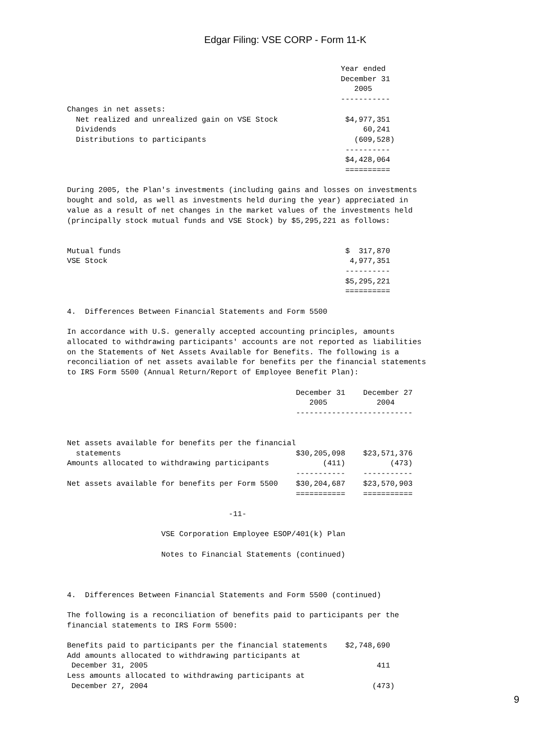Edgar Filing: VSE CORP - Form 11-K
                                                             Year ended
                                                             December 31
                                                                2005
                                                             -----------
Changes in net assets:
  Net realized and unrealized gain on VSE Stock               $4,977,351
  Dividends                                                       60,241
  Distributions to participants                                 (609,528)
                                                              ----------
                                                              $4,428,064
                                                              ==========

During 2005, the Plan's investments (including gains and losses on investments
bought and sold, as well as investments held during the year) appreciated in
value as a result of net changes in the market values of the investments held
(principally stock mutual funds and VSE Stock) by $5,295,221 as follows:


Mutual funds                                                  $  317,870
VSE Stock                                                      4,977,351
                                                              ----------
                                                              $5,295,221
                                                              ==========

4.  Differences Between Financial Statements and Form 5500

In accordance with U.S. generally accepted accounting principles, amounts
allocated to withdrawing participants' accounts are not reported as liabilities
on the Statements of Net Assets Available for Benefits. The following is a
reconciliation of net assets available for benefits per the financial statements
to IRS Form 5500 (Annual Return/Report of Employee Benefit Plan):

                                                   December 31    December 27
                                                      2005           2004
                                                   --------------------------


Net assets available for benefits per the financial
  statements                                       $30,205,098    $23,571,376
Amounts allocated to withdrawing participants            (411)          (473)
                                                   -----------    -----------
Net assets available for benefits per Form 5500    $30,204,687    $23,570,903
                                                   ===========    ===========

                                    -11-

                     VSE Corporation Employee ESOP/401(k) Plan

                     Notes to Financial Statements (continued)



4.  Differences Between Financial Statements and Form 5500 (continued)

The following is a reconciliation of benefits paid to participants per the
financial statements to IRS Form 5500:

Benefits paid to participants per the financial statements    $2,748,690
Add amounts allocated to withdrawing participants at
 December 31, 2005                                                   411
Less amounts allocated to withdrawing participants at
 December 27, 2004                                                  (473)
9